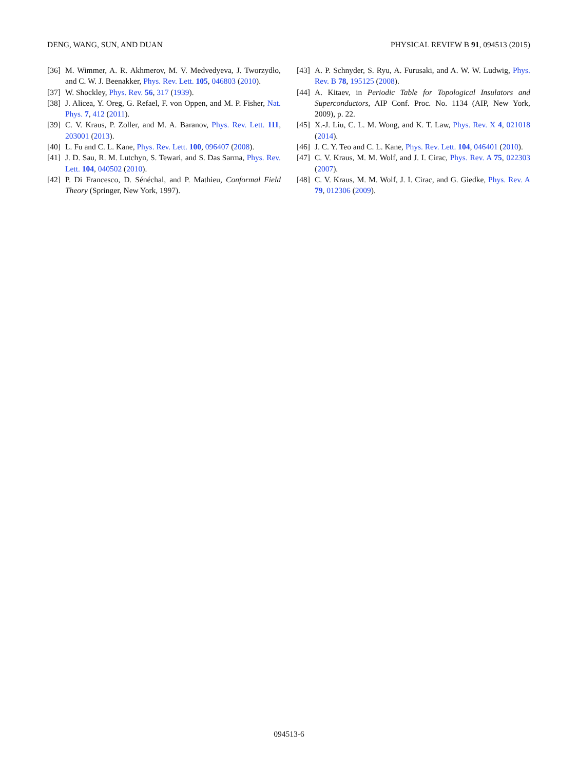DENG, WANG, SUN, AND DUAN PHYSICAL REVIEW B 91, 094513 (2015)
[36] M. Wimmer, A. R. Akhmerov, M. V. Medvedyeva, J. Tworzydło, and C. W. J. Beenakker, Phys. Rev. Lett. 105, 046803 (2010).
[37] W. Shockley, Phys. Rev. 56, 317 (1939).
[38] J. Alicea, Y. Oreg, G. Refael, F. von Oppen, and M. P. Fisher, Nat. Phys. 7, 412 (2011).
[39] C. V. Kraus, P. Zoller, and M. A. Baranov, Phys. Rev. Lett. 111, 203001 (2013).
[40] L. Fu and C. L. Kane, Phys. Rev. Lett. 100, 096407 (2008).
[41] J. D. Sau, R. M. Lutchyn, S. Tewari, and S. Das Sarma, Phys. Rev. Lett. 104, 040502 (2010).
[42] P. Di Francesco, D. Sénéchal, and P. Mathieu, Conformal Field Theory (Springer, New York, 1997).
[43] A. P. Schnyder, S. Ryu, A. Furusaki, and A. W. W. Ludwig, Phys. Rev. B 78, 195125 (2008).
[44] A. Kitaev, in Periodic Table for Topological Insulators and Superconductors, AIP Conf. Proc. No. 1134 (AIP, New York, 2009), p. 22.
[45] X.-J. Liu, C. L. M. Wong, and K. T. Law, Phys. Rev. X 4, 021018 (2014).
[46] J. C. Y. Teo and C. L. Kane, Phys. Rev. Lett. 104, 046401 (2010).
[47] C. V. Kraus, M. M. Wolf, and J. I. Cirac, Phys. Rev. A 75, 022303 (2007).
[48] C. V. Kraus, M. M. Wolf, J. I. Cirac, and G. Giedke, Phys. Rev. A 79, 012306 (2009).
094513-6